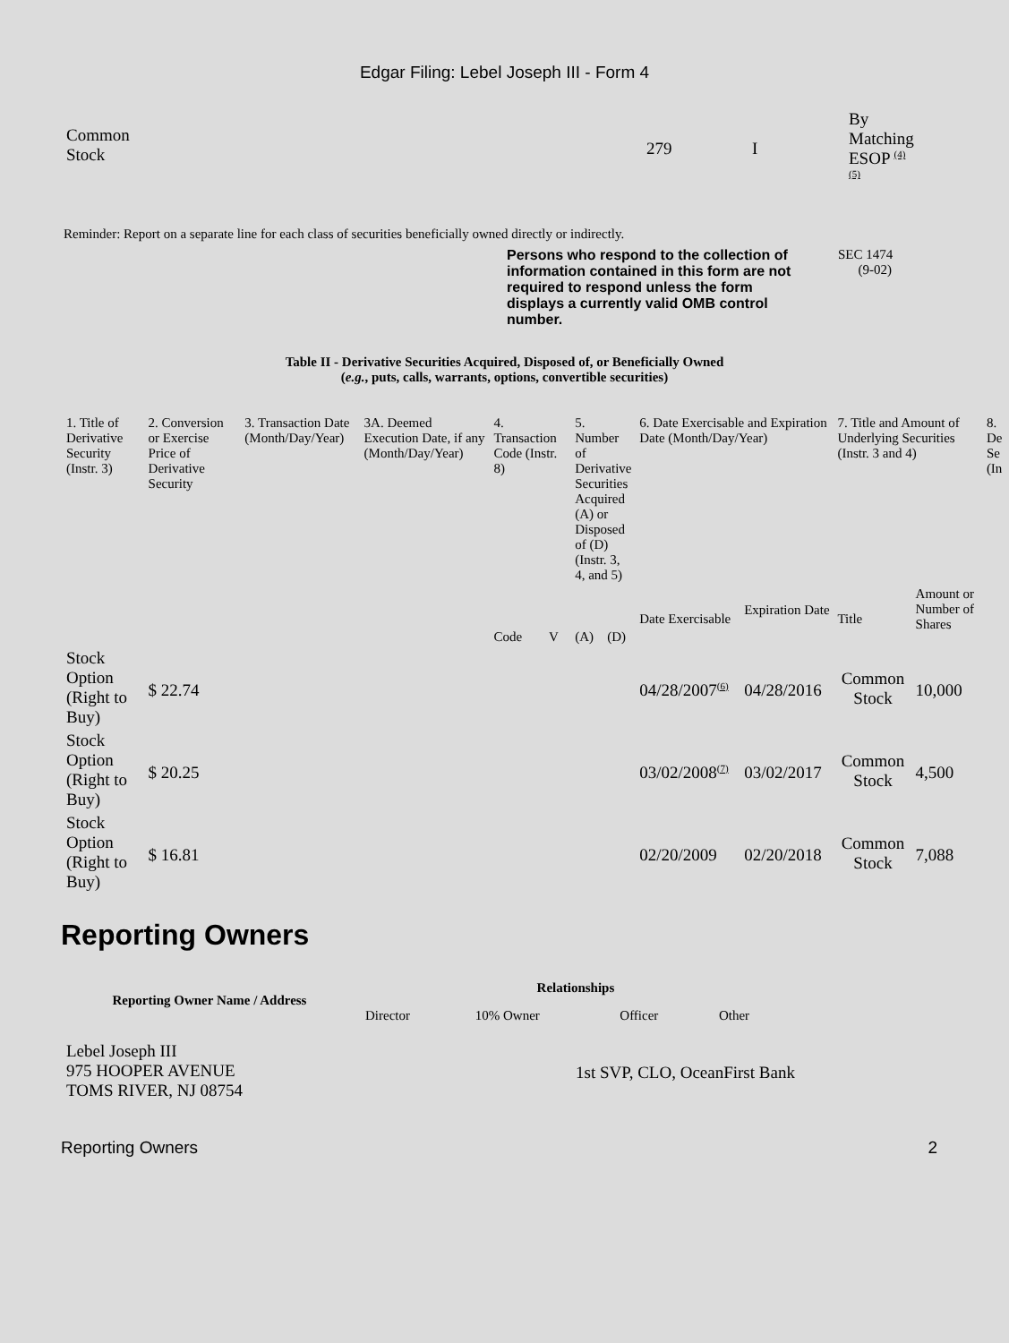Edgar Filing: Lebel Joseph III - Form 4
| Common Stock | 279 | I | By Matching ESOP <sup>(4)</sup> <sup>(5)</sup> |
Reminder: Report on a separate line for each class of securities beneficially owned directly or indirectly.
Persons who respond to the collection of information contained in this form are not required to respond unless the form displays a currently valid OMB control number.
SEC 1474
(9-02)
Table II - Derivative Securities Acquired, Disposed of, or Beneficially Owned
(e.g., puts, calls, warrants, options, convertible securities)
| 1. Title of Derivative Security (Instr. 3) | 2. Conversion or Exercise Price of Derivative Security | 3. Transaction Date (Month/Day/Year) | 3A. Deemed Execution Date, if any (Month/Day/Year) | 4. Transaction Code (Instr. 8) | | 5. Number of Derivative Securities Acquired (A) or Disposed of (D) (Instr. 3, 4, and 5) | | 6. Date Exercisable and Expiration Date (Month/Day/Year) | | 7. Title and Amount of Underlying Securities (Instr. 3 and 4) | | 8. De Se (In |
| | | | | Code | V | (A) | (D) | Date Exercisable | Expiration Date | Title | Amount or Number of Shares | |
| Stock Option (Right to Buy) | $ 22.74 | | | | | | | 04/28/2007<sup>(6)</sup> | 04/28/2016 | Common Stock | 10,000 | |
| Stock Option (Right to Buy) | $ 20.25 | | | | | | | 03/02/2008<sup>(7)</sup> | 03/02/2017 | Common Stock | 4,500 | |
| Stock Option (Right to Buy) | $ 16.81 | | | | | | | 02/20/2009 | 02/20/2018 | Common Stock | 7,088 | |
Reporting Owners
| Reporting Owner Name / Address | Relationships | | | |
| --- | --- | --- | --- | --- |
| | Director | 10% Owner | Officer | Other |
| Lebel Joseph III 975 HOOPER AVENUE TOMS RIVER, NJ 08754 | 1st SVP, CLO, OceanFirst Bank | | | |
Reporting Owners 2